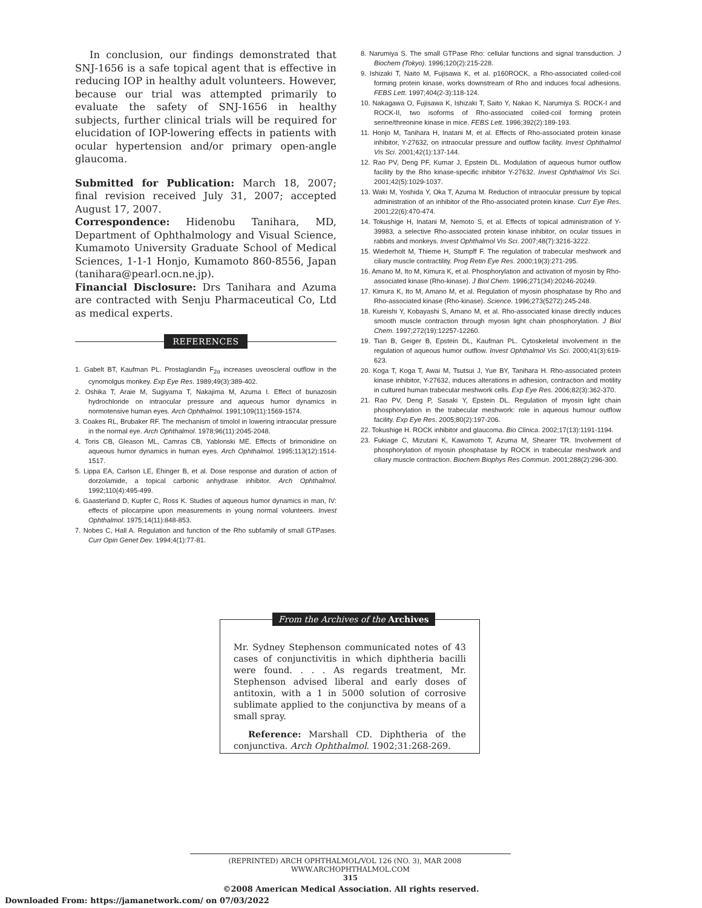In conclusion, our findings demonstrated that SNJ-1656 is a safe topical agent that is effective in reducing IOP in healthy adult volunteers. However, because our trial was attempted primarily to evaluate the safety of SNJ-1656 in healthy subjects, further clinical trials will be required for elucidation of IOP-lowering effects in patients with ocular hypertension and/or primary open-angle glaucoma.
Submitted for Publication: March 18, 2007; final revision received July 31, 2007; accepted August 17, 2007.
Correspondence: Hidenobu Tanihara, MD, Department of Ophthalmology and Visual Science, Kumamoto University Graduate School of Medical Sciences, 1-1-1 Honjo, Kumamoto 860-8556, Japan (tanihara@pearl.ocn.ne.jp).
Financial Disclosure: Drs Tanihara and Azuma are contracted with Senju Pharmaceutical Co, Ltd as medical experts.
REFERENCES
1. Gabelt BT, Kaufman PL. Prostaglandin F<sub>2α</sub> increases uveoscleral outflow in the cynomolgus monkey. Exp Eye Res. 1989;49(3):389-402.
2. Oshika T, Araie M, Sugiyama T, Nakajima M, Azuma I. Effect of bunazosin hydrochloride on intraocular pressure and aqueous humor dynamics in normotensive human eyes. Arch Ophthalmol. 1991;109(11):1569-1574.
3. Coakes RL, Brubaker RF. The mechanism of timolol in lowering intraocular pressure in the normal eye. Arch Ophthalmol. 1978;96(11):2045-2048.
4. Toris CB, Gleason ML, Camras CB, Yablonski ME. Effects of brimonidine on aqueous humor dynamics in human eyes. Arch Ophthalmol. 1995;113(12):1514-1517.
5. Lippa EA, Carlson LE, Ehinger B, et al. Dose response and duration of action of dorzolamide, a topical carbonic anhydrase inhibitor. Arch Ophthalmol. 1992;110(4):495-499.
6. Gaasterland D, Kupfer C, Ross K. Studies of aqueous humor dynamics in man, IV: effects of pilocarpine upon measurements in young normal volunteers. Invest Ophthalmol. 1975;14(11):848-853.
7. Nobes C, Hall A. Regulation and function of the Rho subfamily of small GTPases. Curr Opin Genet Dev. 1994;4(1):77-81.
8. Narumiya S. The small GTPase Rho: cellular functions and signal transduction. J Biochem (Tokyo). 1996;120(2):215-228.
9. Ishizaki T, Naito M, Fujisawa K, et al. p160ROCK, a Rho-associated coiled-coil forming protein kinase, works downstream of Rho and induces focal adhesions. FEBS Lett. 1997;404(2-3):118-124.
10. Nakagawa O, Fujisawa K, Ishizaki T, Saito Y, Nakao K, Narumiya S. ROCK-I and ROCK-II, two isoforms of Rho-associated coiled-coil forming protein serine/threonine kinase in mice. FEBS Lett. 1996;392(2):189-193.
11. Honjo M, Tanihara H, Inatani M, et al. Effects of Rho-associated protein kinase inhibitor, Y-27632, on intraocular pressure and outflow facility. Invest Ophthalmol Vis Sci. 2001;42(1):137-144.
12. Rao PV, Deng PF, Kumar J, Epstein DL. Modulation of aqueous humor outflow facility by the Rho kinase-specific inhibitor Y-27632. Invest Ophthalmol Vis Sci. 2001;42(5):1029-1037.
13. Waki M, Yoshida Y, Oka T, Azuma M. Reduction of intraocular pressure by topical administration of an inhibitor of the Rho-associated protein kinase. Curr Eye Res. 2001;22(6):470-474.
14. Tokushige H, Inatani M, Nemoto S, et al. Effects of topical administration of Y-39983, a selective Rho-associated protein kinase inhibitor, on ocular tissues in rabbits and monkeys. Invest Ophthalmol Vis Sci. 2007;48(7):3216-3222.
15. Wiederholt M, Thieme H, Stumpff F. The regulation of trabecular meshwork and ciliary muscle contractility. Prog Retin Eye Res. 2000;19(3):271-295.
16. Amano M, Ito M, Kimura K, et al. Phosphorylation and activation of myosin by Rho-associated kinase (Rho-kinase). J Biol Chem. 1996;271(34):20246-20249.
17. Kimura K, Ito M, Amano M, et al. Regulation of myosin phosphatase by Rho and Rho-associated kinase (Rho-kinase). Science. 1996;273(5272):245-248.
18. Kureishi Y, Kobayashi S, Amano M, et al. Rho-associated kinase directly induces smooth muscle contraction through myosin light chain phosphorylation. J Biol Chem. 1997;272(19):12257-12260.
19. Tian B, Geiger B, Epstein DL, Kaufman PL. Cytoskeletal involvement in the regulation of aqueous humor outflow. Invest Ophthalmol Vis Sci. 2000;41(3):619-623.
20. Koga T, Koga T, Awai M, Tsutsui J, Yue BY, Tanihara H. Rho-associated protein kinase inhibitor, Y-27632, induces alterations in adhesion, contraction and motility in cultured human trabecular meshwork cells. Exp Eye Res. 2006;82(3):362-370.
21. Rao PV, Deng P, Sasaki Y, Epstein DL. Regulation of myosin light chain phosphorylation in the trabecular meshwork: role in aqueous humour outflow facility. Exp Eye Res. 2005;80(2):197-206.
22. Tokushige H. ROCK inhibitor and glaucoma. Bio Clinica. 2002;17(13):1191-1194.
23. Fukiage C, Mizutani K, Kawamoto T, Azuma M, Shearer TR. Involvement of phosphorylation of myosin phosphatase by ROCK in trabecular meshwork and ciliary muscle contraction. Biochem Biophys Res Commun. 2001;288(2):296-300.
From the Archives of the Archives
Mr. Sydney Stephenson communicated notes of 43 cases of conjunctivitis in which diphtheria bacilli were found. . . . As regards treatment, Mr. Stephenson advised liberal and early doses of antitoxin, with a 1 in 5000 solution of corrosive sublimate applied to the conjunctiva by means of a small spray.
Reference: Marshall CD. Diphtheria of the conjunctiva. Arch Ophthalmol. 1902;31:268-269.
(REPRINTED) ARCH OPHTHALMOL/VOL 126 (NO. 3), MAR 2008 WWW.ARCHOPHTHALMOL.COM
315
©2008 American Medical Association. All rights reserved.
Downloaded From: https://jamanetwork.com/ on 07/03/2022